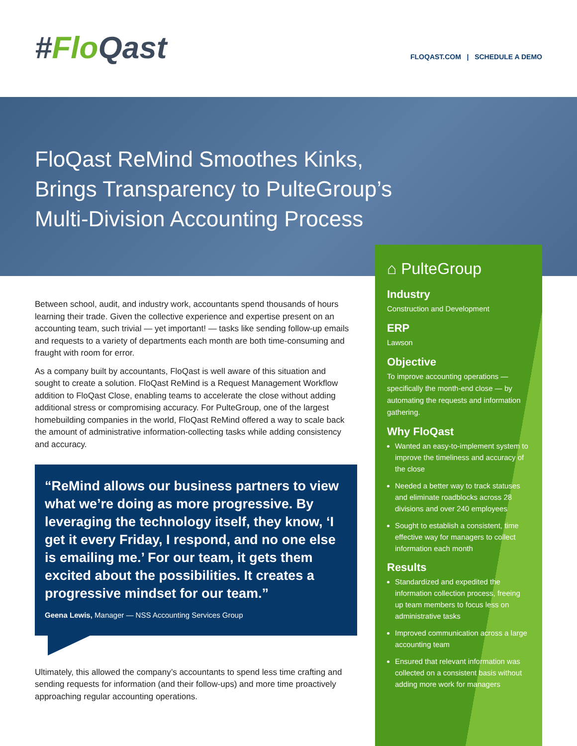#Flo Qast
FLOQAST.COM | SCHEDULE A DEMO
FloQast ReMind Smoothes Kinks, Brings Transparency to PulteGroup’s Multi-Division Accounting Process
Between school, audit, and industry work, accountants spend thousands of hours learning their trade. Given the collective experience and expertise present on an accounting team, such trivial — yet important! — tasks like sending follow-up emails and requests to a variety of departments each month are both time-consuming and fraught with room for error.
As a company built by accountants, FloQast is well aware of this situation and sought to create a solution. FloQast ReMind is a Request Management Workflow addition to FloQast Close, enabling teams to accelerate the close without adding additional stress or compromising accuracy. For PulteGroup, one of the largest homebuilding companies in the world, FloQast ReMind offered a way to scale back the amount of administrative information-collecting tasks while adding consistency and accuracy.
“ReMind allows our business partners to view what we’re doing as more progressive. By leveraging the technology itself, they know, ‘I get it every Friday, I respond, and no one else is emailing me.’ For our team, it gets them excited about the possibilities. It creates a progressive mindset for our team.”
Geena Lewis, Manager — NSS Accounting Services Group
Ultimately, this allowed the company’s accountants to spend less time crafting and sending requests for information (and their follow-ups) and more time proactively approaching regular accounting operations.
⌂ PulteGroup
Industry
Construction and Development
ERP
Lawson
Objective
To improve accounting operations — specifically the month-end close — by automating the requests and information gathering.
Why FloQast
Wanted an easy-to-implement system to improve the timeliness and accuracy of the close
Needed a better way to track statuses and eliminate roadblocks across 28 divisions and over 240 employees
Sought to establish a consistent, time effective way for managers to collect information each month
Results
Standardized and expedited the information collection process, freeing up team members to focus less on administrative tasks
Improved communication across a large accounting team
Ensured that relevant information was collected on a consistent basis without adding more work for managers